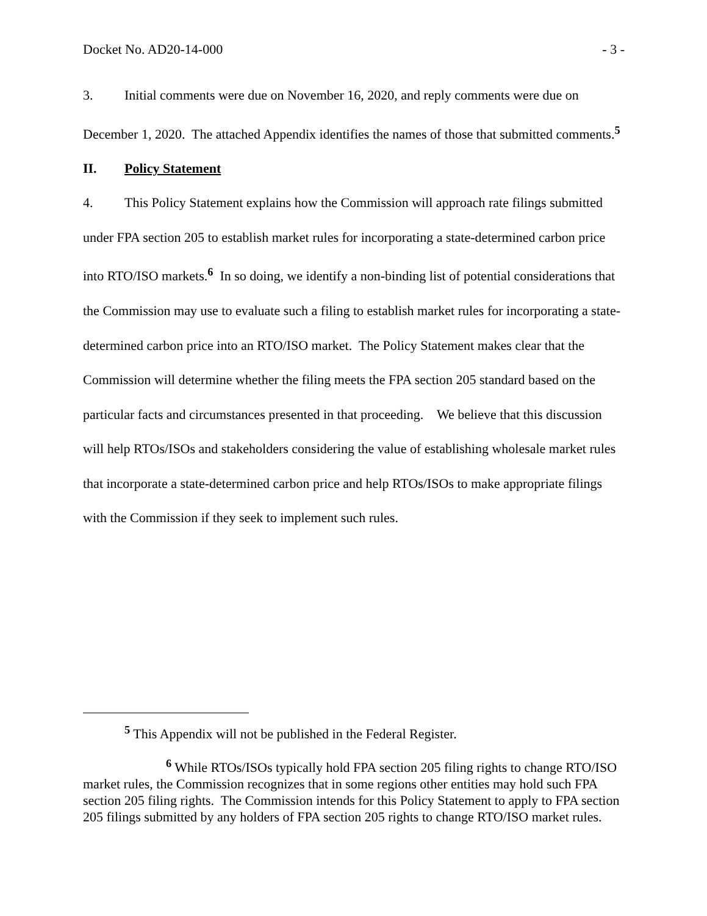Docket No. AD20-14-000 - 3 -
3. Initial comments were due on November 16, 2020, and reply comments were due on December 1, 2020. The attached Appendix identifies the names of those that submitted comments.<sup>5</sup>
II. Policy Statement
4. This Policy Statement explains how the Commission will approach rate filings submitted under FPA section 205 to establish market rules for incorporating a state-determined carbon price into RTO/ISO markets.<sup>6</sup> In so doing, we identify a non-binding list of potential considerations that the Commission may use to evaluate such a filing to establish market rules for incorporating a state-determined carbon price into an RTO/ISO market. The Policy Statement makes clear that the Commission will determine whether the filing meets the FPA section 205 standard based on the particular facts and circumstances presented in that proceeding. We believe that this discussion will help RTOs/ISOs and stakeholders considering the value of establishing wholesale market rules that incorporate a state-determined carbon price and help RTOs/ISOs to make appropriate filings with the Commission if they seek to implement such rules.
<sup>5</sup> This Appendix will not be published in the Federal Register.
<sup>6</sup> While RTOs/ISOs typically hold FPA section 205 filing rights to change RTO/ISO market rules, the Commission recognizes that in some regions other entities may hold such FPA section 205 filing rights. The Commission intends for this Policy Statement to apply to FPA section 205 filings submitted by any holders of FPA section 205 rights to change RTO/ISO market rules.